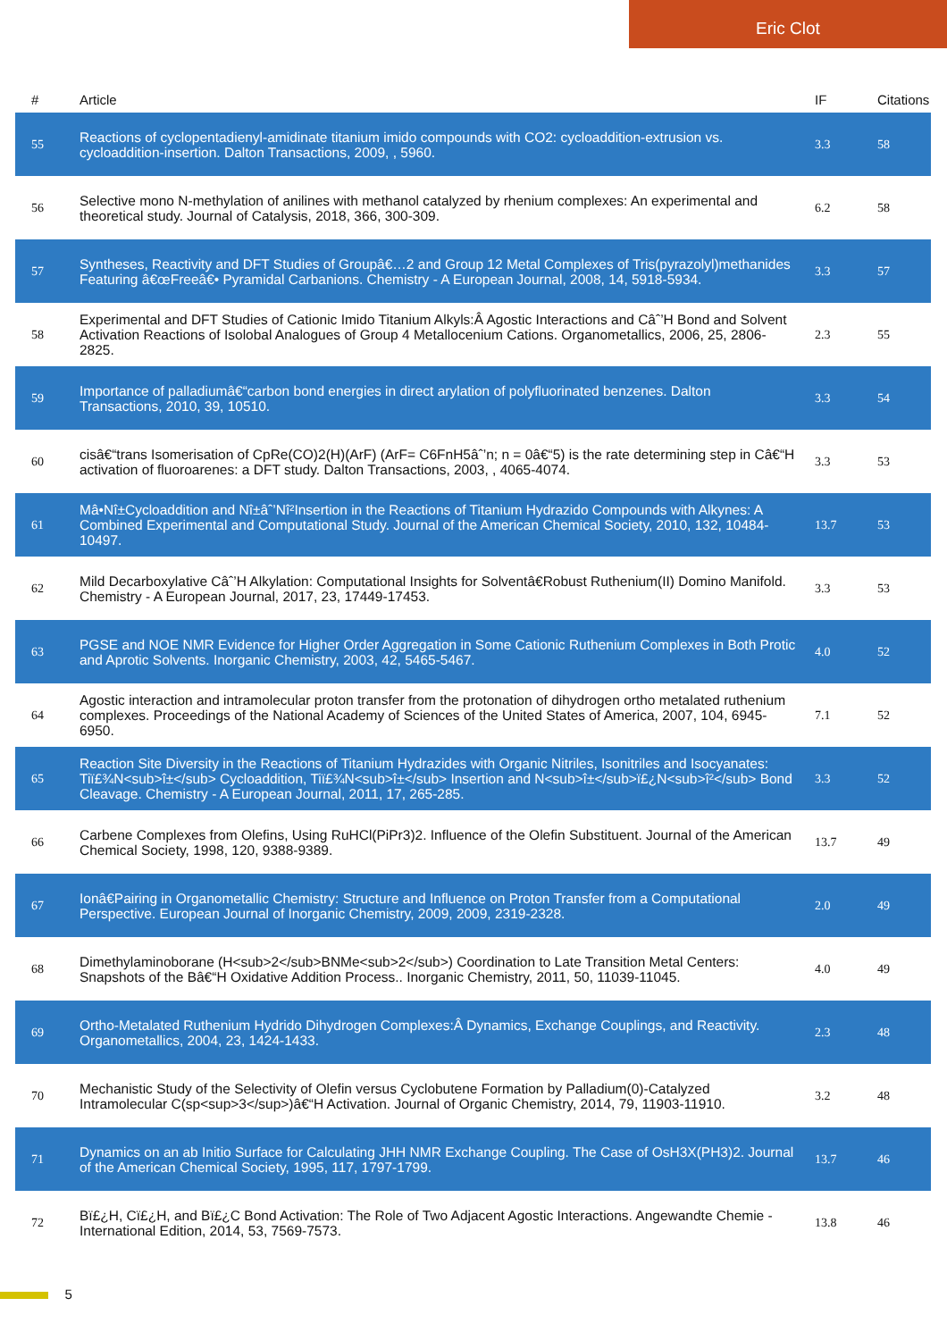Eric Clot
| # | Article | IF | Citations |
| --- | --- | --- | --- |
| 55 | Reactions of cyclopentadienyl-amidinate titanium imido compounds with CO2: cycloaddition-extrusion vs. cycloaddition-insertion. Dalton Transactions, 2009, , 5960. | 3.3 | 58 |
| 56 | Selective mono N-methylation of anilines with methanol catalyzed by rhenium complexes: An experimental and theoretical study. Journal of Catalysis, 2018, 366, 300-309. | 6.2 | 58 |
| 57 | Syntheses, Reactivity and DFT Studies of Groupâ€…2 and Group 12 Metal Complexes of Tris(pyrazolyl)methanides Featuring â€œFreeâ€• Pyramidal Carbanions. Chemistry - A European Journal, 2008, 14, 5918-5934. | 3.3 | 57 |
| 58 | Experimental and DFT Studies of Cationic Imido Titanium Alkyls:Â Agostic Interactions and Câˆ’H Bond and Solvent Activation Reactions of Isolobal Analogues of Group 4 Metallocenium Cations. Organometallics, 2006, 25, 2806-2825. | 2.3 | 55 |
| 59 | Importance of palladiumâ€“carbon bond energies in direct arylation of polyfluorinated benzenes. Dalton Transactions, 2010, 39, 10510. | 3.3 | 54 |
| 60 | cisâ€“trans Isomerisation of CpRe(CO)2(H)(ArF) (ArF= C6FnH5âˆ’n; n = 0â€“5) is the rate determining step in Câ€“H activation of fluoroarenes: a DFT study. Dalton Transactions, 2003, , 4065-4074. | 3.3 | 53 |
| 61 | Mâ•Nî±Cycloaddition and Nî±âˆ’Nî²Insertion in the Reactions of Titanium Hydrazido Compounds with Alkynes: A Combined Experimental and Computational Study. Journal of the American Chemical Society, 2010, 132, 10484-10497. | 13.7 | 53 |
| 62 | Mild Decarboxylative Câˆ’H Alkylation: Computational Insights for Solventâ€Robust Ruthenium(II) Domino Manifold. Chemistry - A European Journal, 2017, 23, 17449-17453. | 3.3 | 53 |
| 63 | PGSE and NOE NMR Evidence for Higher Order Aggregation in Some Cationic Ruthenium Complexes in Both Protic and Aprotic Solvents. Inorganic Chemistry, 2003, 42, 5465-5467. | 4.0 | 52 |
| 64 | Agostic interaction and intramolecular proton transfer from the protonation of dihydrogen ortho metalated ruthenium complexes. Proceedings of the National Academy of Sciences of the United States of America, 2007, 104, 6945-6950. | 7.1 | 52 |
| 65 | Reaction Site Diversity in the Reactions of Titanium Hydrazides with Organic Nitriles, Isonitriles and Isocyanates: Tiï£¾N<sub>î±</sub> Cycloaddition, Tiï£¾N<sub>î±</sub> Insertion and N<sub>î±</sub>ï£¿N<sub>î²</sub> Bond Cleavage. Chemistry - A European Journal, 2011, 17, 265-285. | 3.3 | 52 |
| 66 | Carbene Complexes from Olefins, Using RuHCl(PiPr3)2. Influence of the Olefin Substituent. Journal of the American Chemical Society, 1998, 120, 9388-9389. | 13.7 | 49 |
| 67 | Ionâ€Pairing in Organometallic Chemistry: Structure and Influence on Proton Transfer from a Computational Perspective. European Journal of Inorganic Chemistry, 2009, 2009, 2319-2328. | 2.0 | 49 |
| 68 | Dimethylaminoborane (H<sub>2</sub>BNMe<sub>2</sub>) Coordination to Late Transition Metal Centers: Snapshots of the Bâ€“H Oxidative Addition Process.. Inorganic Chemistry, 2011, 50, 11039-11045. | 4.0 | 49 |
| 69 | Ortho-Metalated Ruthenium Hydrido Dihydrogen Complexes:Â Dynamics, Exchange Couplings, and Reactivity. Organometallics, 2004, 23, 1424-1433. | 2.3 | 48 |
| 70 | Mechanistic Study of the Selectivity of Olefin versus Cyclobutene Formation by Palladium(0)-Catalyzed Intramolecular C(sp<sup>3</sup>)â€“H Activation. Journal of Organic Chemistry, 2014, 79, 11903-11910. | 3.2 | 48 |
| 71 | Dynamics on an ab Initio Surface for Calculating JHH NMR Exchange Coupling. The Case of OsH3X(PH3)2. Journal of the American Chemical Society, 1995, 117, 1797-1799. | 13.7 | 46 |
| 72 | Bï£¿H, Cï£¿H, and Bï£¿C Bond Activation: The Role of Two Adjacent Agostic Interactions. Angewandte Chemie - International Edition, 2014, 53, 7569-7573. | 13.8 | 46 |
5